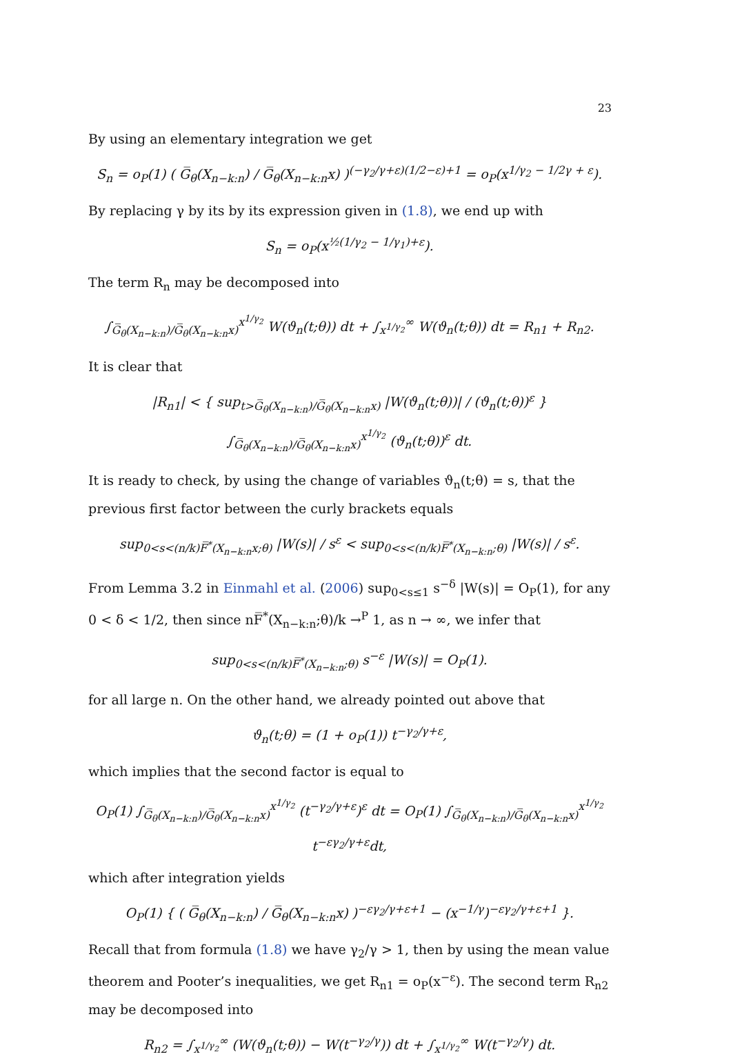23
By using an elementary integration we get
S<sub>n</sub> = o<sub>P</sub>(1) ( G̅<sub>θ</sub>(X<sub>n−k:n</sub>) / G̅<sub>θ</sub>(X<sub>n−k:n</sub>x) )<sup>(−γ<sub>2</sub>/γ+ε)(1/2−ε)+1</sup> = o<sub>P</sub>(x<sup>1/γ<sub>2</sub> − 1/2γ + ε</sup>).
By replacing γ by its by its expression given in (1.8), we end up with
S<sub>n</sub> = o<sub>P</sub>(x<sup>½(1/γ<sub>2</sub> − 1/γ<sub>1</sub>)+ε</sup>).
The term R<sub>n</sub> may be decomposed into
∫<sub>G̅<sub>θ</sub>(X<sub>n−k:n</sub>)/G̅<sub>θ</sub>(X<sub>n−k:n</sub>x)</sub><sup>x<sup>1/γ<sub>2</sub></sup></sup> W(ϑ<sub>n</sub>(t;θ)) dt + ∫<sub>x<sup>1/γ<sub>2</sub></sup></sub><sup>∞</sup> W(ϑ<sub>n</sub>(t;θ)) dt = R<sub>n1</sub> + R<sub>n2</sub>.
It is clear that
|R<sub>n1</sub>| < { sup<sub>t>G̅<sub>θ</sub>(X<sub>n−k:n</sub>)/G̅<sub>θ</sub>(X<sub>n−k:n</sub>x)</sub> |W(ϑ<sub>n</sub>(t;θ))| / (ϑ<sub>n</sub>(t;θ))<sup>ε</sup> } ∫<sub>G̅<sub>θ</sub>(X<sub>n−k:n</sub>)/G̅<sub>θ</sub>(X<sub>n−k:n</sub>x)</sub><sup>x<sup>1/γ<sub>2</sub></sup></sup> (ϑ<sub>n</sub>(t;θ))<sup>ε</sup> dt.
It is ready to check, by using the change of variables ϑ<sub>n</sub>(t;θ) = s, that the previous first factor between the curly brackets equals
sup<sub>0<s<(n/k)F̅<sup>*</sup>(X<sub>n−k:n</sub>x;θ)</sub> |W(s)| / s<sup>ε</sup> < sup<sub>0<s<(n/k)F̅<sup>*</sup>(X<sub>n−k:n</sub>;θ)</sub> |W(s)| / s<sup>ε</sup>.
From Lemma 3.2 in Einmahl et al. (2006) sup<sub>0<s≤1</sub> s<sup>−δ</sup> |W(s)| = O<sub>P</sub>(1), for any 0 < δ < 1/2, then since nF̅<sup>*</sup>(X<sub>n−k:n</sub>;θ)/k →<sup>P</sup> 1, as n → ∞, we infer that
sup<sub>0<s<(n/k)F̅<sup>*</sup>(X<sub>n−k:n</sub>;θ)</sub> s<sup>−ε</sup> |W(s)| = O<sub>P</sub>(1).
for all large n. On the other hand, we already pointed out above that
ϑ<sub>n</sub>(t;θ) = (1 + o<sub>P</sub>(1)) t<sup>−γ<sub>2</sub>/γ+ε</sup>,
which implies that the second factor is equal to
O<sub>P</sub>(1) ∫<sub>G̅<sub>θ</sub>(X<sub>n−k:n</sub>)/G̅<sub>θ</sub>(X<sub>n−k:n</sub>x)</sub><sup>x<sup>1/γ<sub>2</sub></sup></sup> (t<sup>−γ<sub>2</sub>/γ+ε</sup>)<sup>ε</sup> dt = O<sub>P</sub>(1) ∫<sub>G̅<sub>θ</sub>(X<sub>n−k:n</sub>)/G̅<sub>θ</sub>(X<sub>n−k:n</sub>x)</sub><sup>x<sup>1/γ<sub>2</sub></sup></sup> t<sup>−εγ<sub>2</sub>/γ+ε</sup>dt,
which after integration yields
O<sub>P</sub>(1) { ( G̅<sub>θ</sub>(X<sub>n−k:n</sub>) / G̅<sub>θ</sub>(X<sub>n−k:n</sub>x) )<sup>−εγ<sub>2</sub>/γ+ε+1</sup> − (x<sup>−1/γ</sup>)<sup>−εγ<sub>2</sub>/γ+ε+1</sup> }.
Recall that from formula (1.8) we have γ<sub>2</sub>/γ > 1, then by using the mean value theorem and Pooter’s inequalities, we get R<sub>n1</sub> = o<sub>P</sub>(x<sup>−ε</sup>). The second term R<sub>n2</sub> may be decomposed into
R<sub>n2</sub> = ∫<sub>x<sup>1/γ<sub>2</sub></sup></sub><sup>∞</sup> (W(ϑ<sub>n</sub>(t;θ)) − W(t<sup>−γ<sub>2</sub>/γ</sup>)) dt + ∫<sub>x<sup>1/γ<sub>2</sub></sup></sub><sup>∞</sup> W(t<sup>−γ<sub>2</sub>/γ</sup>) dt.